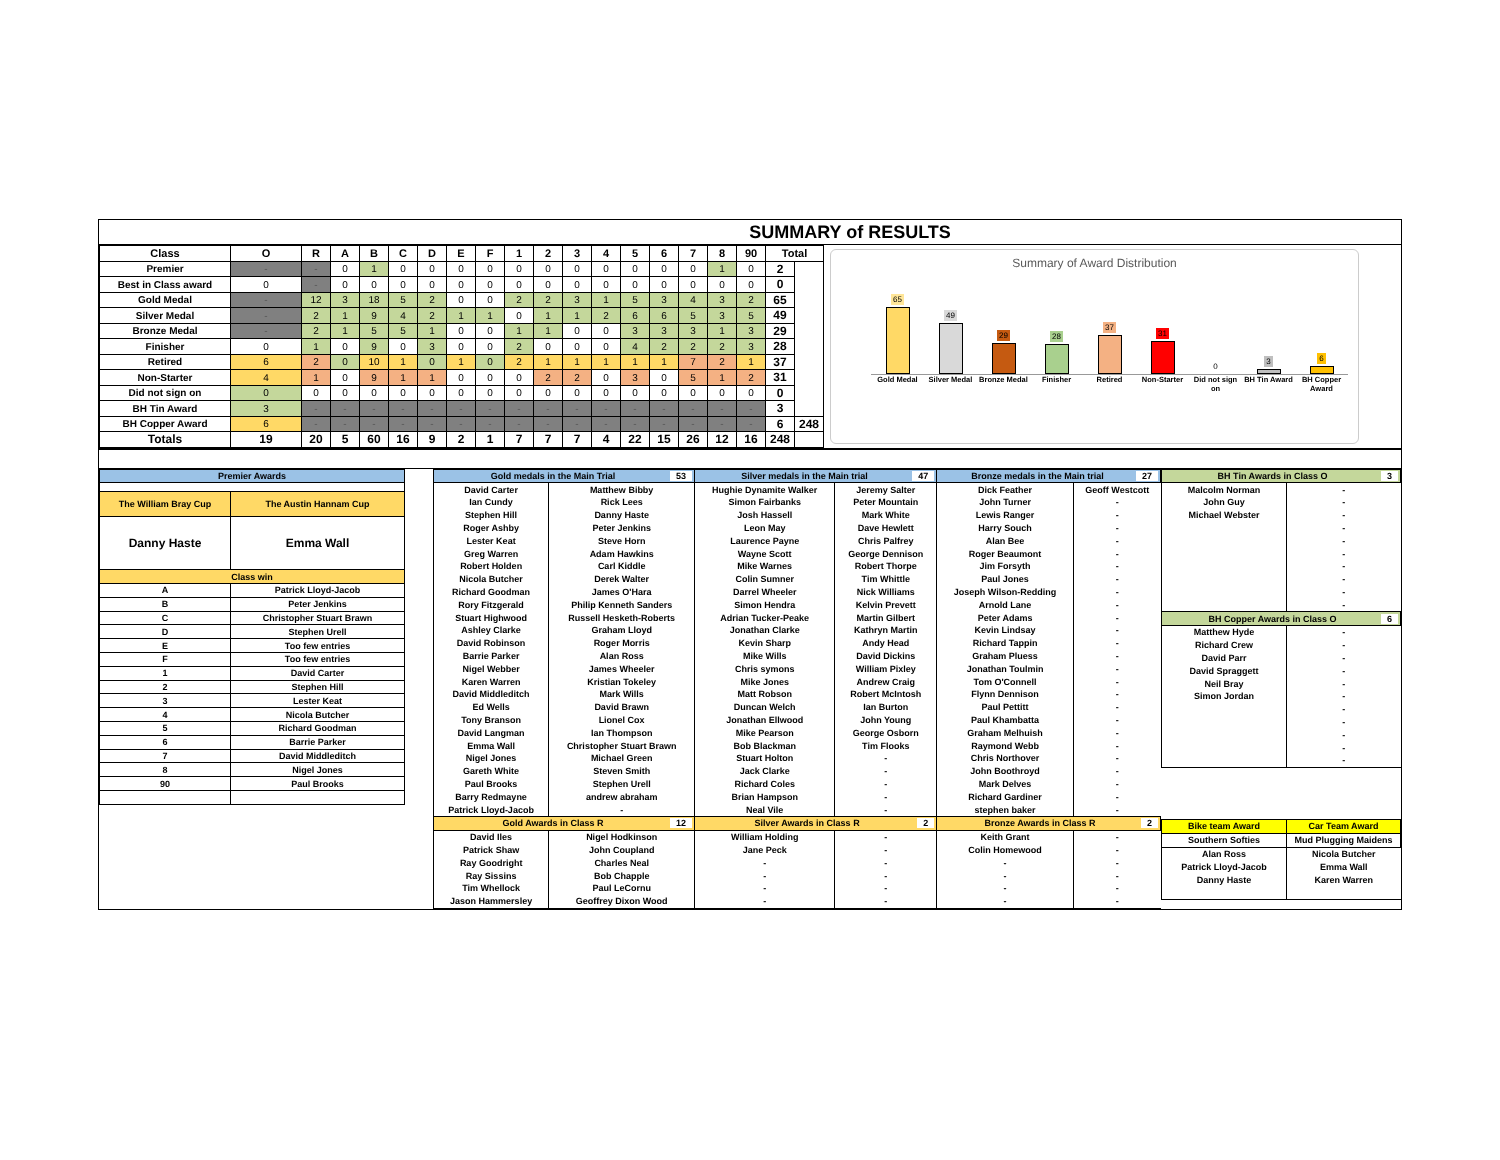SUMMARY of RESULTS
| Class | O | R | A | B | C | D | E | F | 1 | 2 | 3 | 4 | 5 | 6 | 7 | 8 | 90 | Total | |
| --- | --- | --- | --- | --- | --- | --- | --- | --- | --- | --- | --- | --- | --- | --- | --- | --- | --- | --- | --- |
| Premier | - | - | 0 | 1 | 0 | 0 | 0 | 0 | 0 | 0 | 0 | 0 | 0 | 0 | 0 | 1 | 0 | 2 | |
| Best in Class award | 0 | - | 0 | 0 | 0 | 0 | 0 | 0 | 0 | 0 | 0 | 0 | 0 | 0 | 0 | 0 | 0 | 0 | |
| Gold Medal | - | 12 | 3 | 18 | 5 | 2 | 0 | 0 | 2 | 2 | 3 | 1 | 5 | 3 | 4 | 3 | 2 | 65 | |
| Silver Medal | - | 2 | 1 | 9 | 4 | 2 | 1 | 1 | 0 | 1 | 1 | 2 | 6 | 6 | 5 | 3 | 5 | 49 | |
| Bronze Medal | - | 2 | 1 | 5 | 5 | 1 | 0 | 0 | 1 | 1 | 0 | 0 | 3 | 3 | 3 | 1 | 3 | 29 | |
| Finisher | 0 | 1 | 0 | 9 | 0 | 3 | 0 | 0 | 2 | 0 | 0 | 0 | 4 | 2 | 2 | 2 | 3 | 28 | |
| Retired | 6 | 2 | 0 | 10 | 1 | 0 | 1 | 0 | 2 | 1 | 1 | 1 | 1 | 1 | 7 | 2 | 1 | 37 | |
| Non-Starter | 4 | 1 | 0 | 9 | 1 | 1 | 0 | 0 | 0 | 2 | 2 | 0 | 3 | 0 | 5 | 1 | 2 | 31 | |
| Did not sign on | 0 | 0 | 0 | 0 | 0 | 0 | 0 | 0 | 0 | 0 | 0 | 0 | 0 | 0 | 0 | 0 | 0 | 0 | |
| BH Tin Award | 3 | - | - | - | - | - | - | - | - | - | - | - | - | - | - | - | - | 3 | |
| BH Copper Award | 6 | - | - | - | - | - | - | - | - | - | - | - | - | - | - | - | - | 6 | 248 |
| Totals | 19 | 20 | 5 | 60 | 16 | 9 | 2 | 1 | 7 | 7 | 7 | 4 | 22 | 15 | 26 | 12 | 16 | 248 | |
Summary of Award Distribution
65
49
29
28
37
31
0
3
6
Gold Medal Silver Medal Bronze Medal Finisher Retired Non-Starter Did not sign on BH Tin Award BH Copper Award
| Premier Awards | |
| The William Bray Cup | The Austin Hannam Cup |
| Danny Haste | Emma Wall |
| Class win | |
| A | Patrick Lloyd-Jacob |
| B | Peter Jenkins |
| C | Christopher Stuart Brawn |
| D | Stephen Urell |
| E | Too few entries |
| F | Too few entries |
| 1 | David Carter |
| 2 | Stephen Hill |
| 3 | Lester Keat |
| 4 | Nicola Butcher |
| 5 | Richard Goodman |
| 6 | Barrie Parker |
| 7 | David Middleditch |
| 8 | Nigel Jones |
| 90 | Paul Brooks |
| Gold medals in the Main Trial 53 | | Silver medals in the Main trial 47 | | Bronze medals in the Main trial 27 | |
| David Carter | Matthew Bibby | Hughie Dynamite Walker | Jeremy Salter | Dick Feather | Geoff Westcott |
| Ian Cundy | Rick Lees | Simon Fairbanks | Peter Mountain | John Turner | - |
| Stephen Hill | Danny Haste | Josh Hassell | Mark White | Lewis Ranger | - |
| Roger Ashby | Peter Jenkins | Leon May | Dave Hewlett | Harry Souch | - |
| Lester Keat | Steve Horn | Laurence Payne | Chris Palfrey | Alan Bee | - |
| Greg Warren | Adam Hawkins | Wayne Scott | George Dennison | Roger Beaumont | - |
| Robert Holden | Carl Kiddle | Mike Warnes | Robert Thorpe | Jim Forsyth | - |
| Nicola Butcher | Derek Walter | Colin Sumner | Tim Whittle | Paul Jones | - |
| Richard Goodman | James O'Hara | Darrel Wheeler | Nick Williams | Joseph Wilson-Redding | - |
| Rory Fitzgerald | Philip Kenneth Sanders | Simon Hendra | Kelvin Prevett | Arnold Lane | - |
| Stuart Highwood | Russell Hesketh-Roberts | Adrian Tucker-Peake | Martin Gilbert | Peter Adams | - |
| Ashley Clarke | Graham Lloyd | Jonathan Clarke | Kathryn Martin | Kevin Lindsay | - |
| David Robinson | Roger Morris | Kevin Sharp | Andy Head | Richard Tappin | - |
| Barrie Parker | Alan Ross | Mike Wills | David Dickins | Graham Pluess | - |
| Nigel Webber | James Wheeler | Chris symons | William Pixley | Jonathan Toulmin | - |
| Karen Warren | Kristian Tokeley | Mike Jones | Andrew Craig | Tom O'Connell | - |
| David Middleditch | Mark Wills | Matt Robson | Robert McIntosh | Flynn Dennison | - |
| Ed Wells | David Brawn | Duncan Welch | Ian Burton | Paul Pettitt | - |
| Tony Branson | Lionel Cox | Jonathan Ellwood | John Young | Paul Khambatta | - |
| David Langman | Ian Thompson | Mike Pearson | George Osborn | Graham Melhuish | - |
| Emma Wall | Christopher Stuart Brawn | Bob Blackman | Tim Flooks | Raymond Webb | - |
| Nigel Jones | Michael Green | Stuart Holton | - | Chris Northover | - |
| Gareth White | Steven Smith | Jack Clarke | - | John Boothroyd | - |
| Paul Brooks | Stephen Urell | Richard Coles | - | Mark Delves | - |
| Barry Redmayne | andrew abraham | Brian Hampson | - | Richard Gardiner | - |
| Patrick Lloyd-Jacob | - | Neal Vile | - | stephen baker | - |
| Gold Awards in Class R 12 | | Silver Awards in Class R 2 | | Bronze Awards in Class R 2 | |
| David Iles | Nigel Hodkinson | William Holding | - | Keith Grant | - |
| Patrick Shaw | John Coupland | Jane Peck | - | Colin Homewood | - |
| Ray Goodright | Charles Neal | - | - | - | - |
| Ray Sissins | Bob Chapple | - | - | - | - |
| Tim Whellock | Paul LeCornu | - | - | - | - |
| Jason Hammersley | Geoffrey Dixon Wood | - | - | - | - |
| BH Tin Awards in Class O 3 | |
| Malcolm Norman | - |
| John Guy | - |
| Michael Webster | - |
| | - |
| | - |
| | - |
| | - |
| | - |
| | - |
| | - |
| BH Copper Awards in Class O 6 | |
| Matthew Hyde | - |
| Richard Crew | - |
| David Parr | - |
| David Spraggett | - |
| Neil Bray | - |
| Simon Jordan | - |
| | - |
| | - |
| | - |
| | - |
| | - |
| Bike team Award | Car Team Award |
| Southern Softies | Mud Plugging Maidens |
| Alan Ross | Nicola Butcher |
| Patrick Lloyd-Jacob | Emma Wall |
| Danny Haste | Karen Warren |